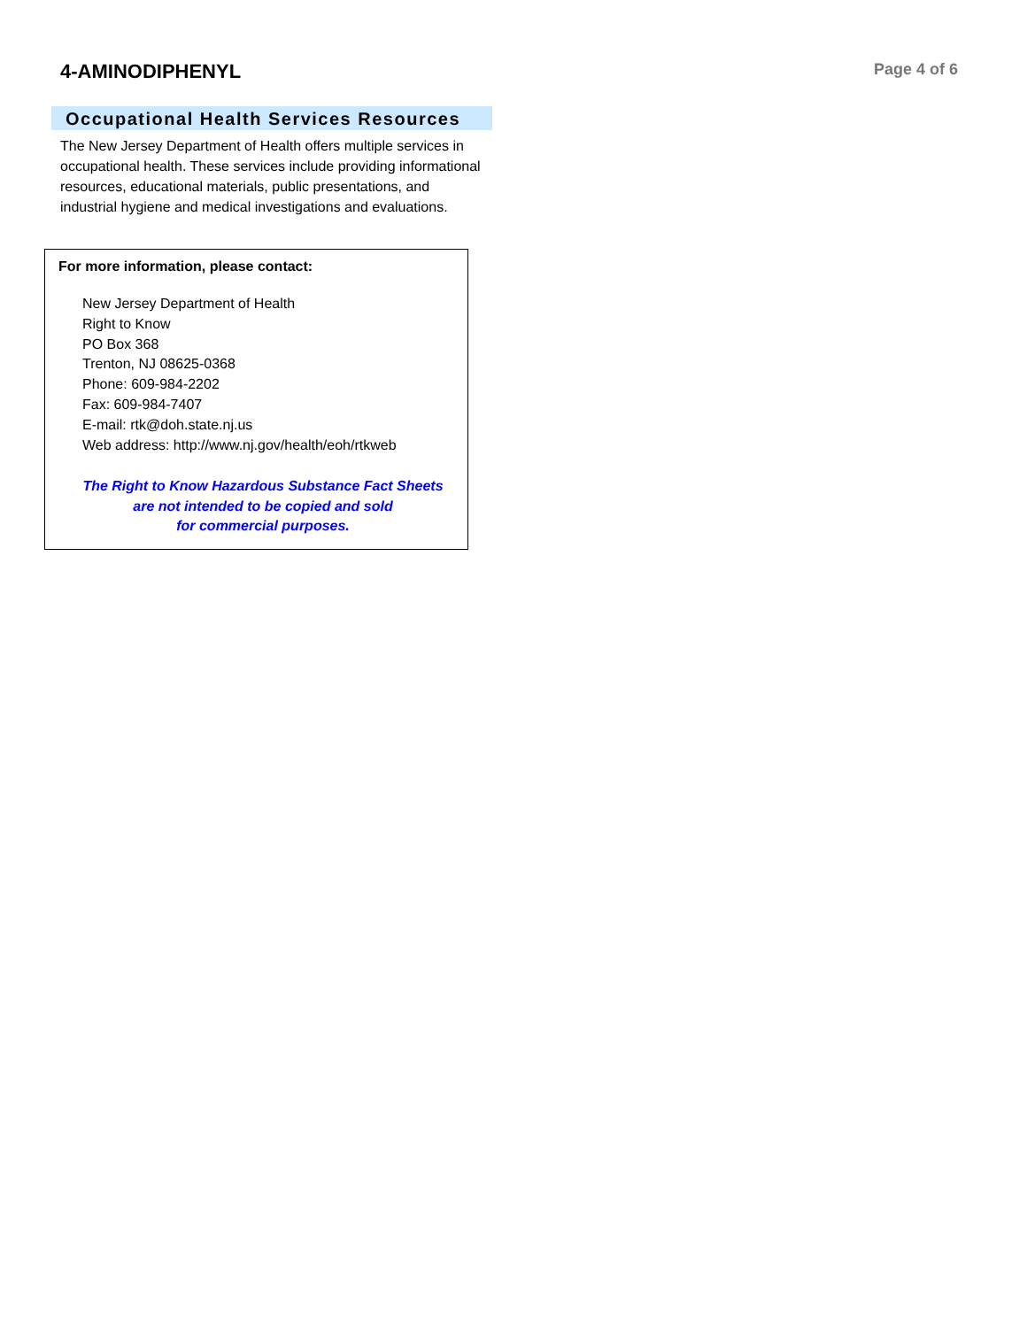4-AMINODIPHENYL
Page 4 of 6
Occupational Health Services Resources
The New Jersey Department of Health offers multiple services in occupational health. These services include providing informational resources, educational materials, public presentations, and industrial hygiene and medical investigations and evaluations.
For more information, please contact:
New Jersey Department of Health
Right to Know
PO Box 368
Trenton, NJ 08625-0368
Phone: 609-984-2202
Fax: 609-984-7407
E-mail: rtk@doh.state.nj.us
Web address: http://www.nj.gov/health/eoh/rtkweb
The Right to Know Hazardous Substance Fact Sheets
are not intended to be copied and sold
for commercial purposes.